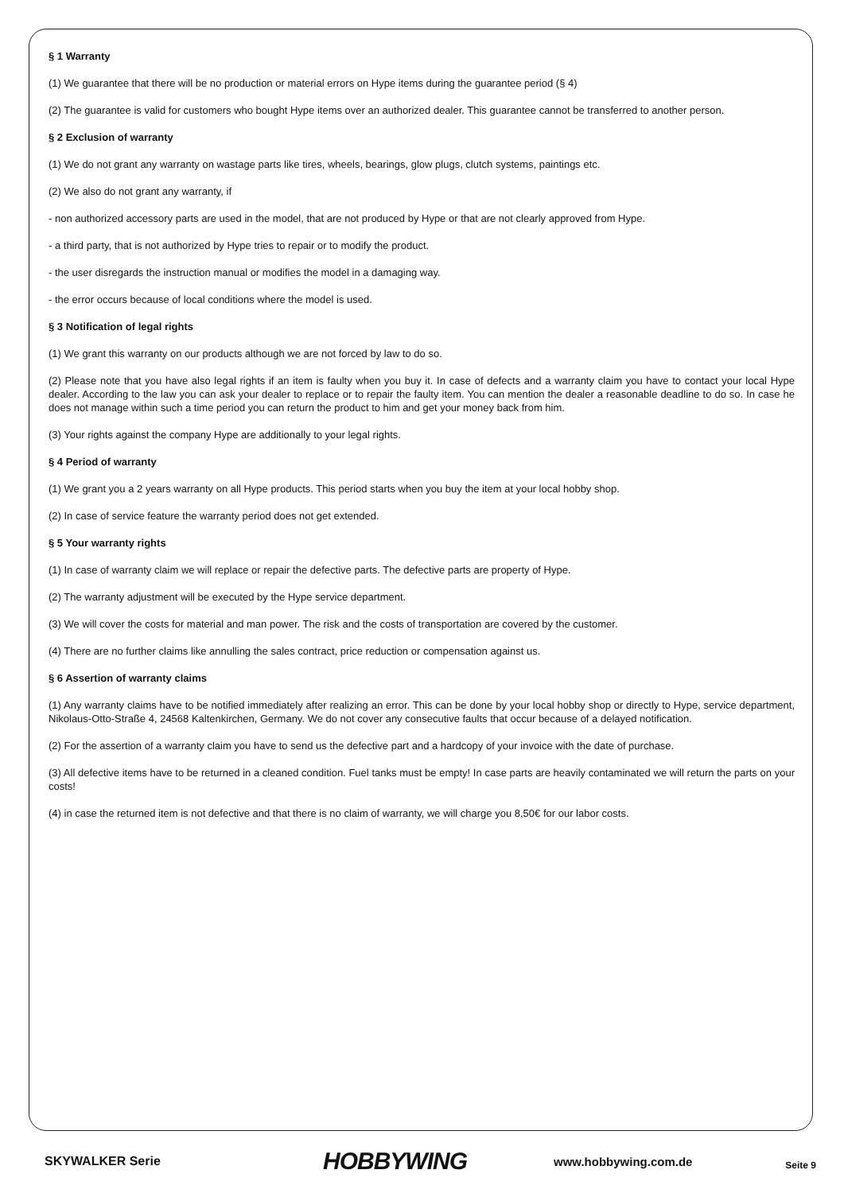§ 1 Warranty
(1) We guarantee that there will be no production or material errors on Hype items during the guarantee period (§ 4)
(2) The guarantee is valid for customers who bought Hype items over an authorized dealer. This guarantee cannot be transferred to another person.
§ 2 Exclusion of warranty
(1) We do not grant any warranty on wastage parts like tires, wheels, bearings, glow plugs, clutch systems, paintings etc.
(2) We also do not grant any warranty, if
- non authorized accessory parts are used in the model, that are not produced by Hype or that are not clearly approved from Hype.
- a third party, that is not authorized by Hype tries to repair or to modify the product.
- the user disregards the instruction manual or modifies the model in a damaging way.
- the error occurs because of local conditions where the model is used.
§ 3 Notification of legal rights
(1) We grant this warranty on our products although we are not forced by law to do so.
(2) Please note that you have also legal rights if an item is faulty when you buy it. In case of defects and a warranty claim you have to contact your local Hype dealer. According to the law you can ask your dealer to replace or to repair the faulty item. You can mention the dealer a reasonable deadline to do so. In case he does not manage within such a time period you can return the product to him and get your money back from him.
(3) Your rights against the company Hype are additionally to your legal rights.
§ 4 Period of warranty
(1) We grant you a 2 years warranty on all Hype products. This period starts when you buy the item at your local hobby shop.
(2) In case of service feature the warranty period does not get extended.
§ 5 Your warranty rights
(1) In case of warranty claim we will replace or repair the defective parts. The defective parts are property of Hype.
(2) The warranty adjustment will be executed by the Hype service department.
(3) We will cover the costs for material and man power. The risk and the costs of transportation are covered by the customer.
(4) There are no further claims like annulling the sales contract, price reduction or compensation against us.
§ 6 Assertion of warranty claims
(1) Any warranty claims have to be notified immediately after realizing an error. This can be done by your local hobby shop or directly to Hype, service department, Nikolaus-Otto-Straße 4, 24568 Kaltenkirchen, Germany. We do not cover any consecutive faults that occur because of a delayed notification.
(2) For the assertion of a warranty claim you have to send us the defective part and a hardcopy of your invoice with the date of purchase.
(3) All defective items have to be returned in a cleaned condition. Fuel tanks must be empty! In case parts are heavily contaminated we will return the parts on your costs!
(4) in case the returned item is not defective and that there is no claim of warranty, we will charge you 8,50€ for our labor costs.
SKYWALKER Serie
HOBBYWING
www.hobbywing.com.de
Seite 9